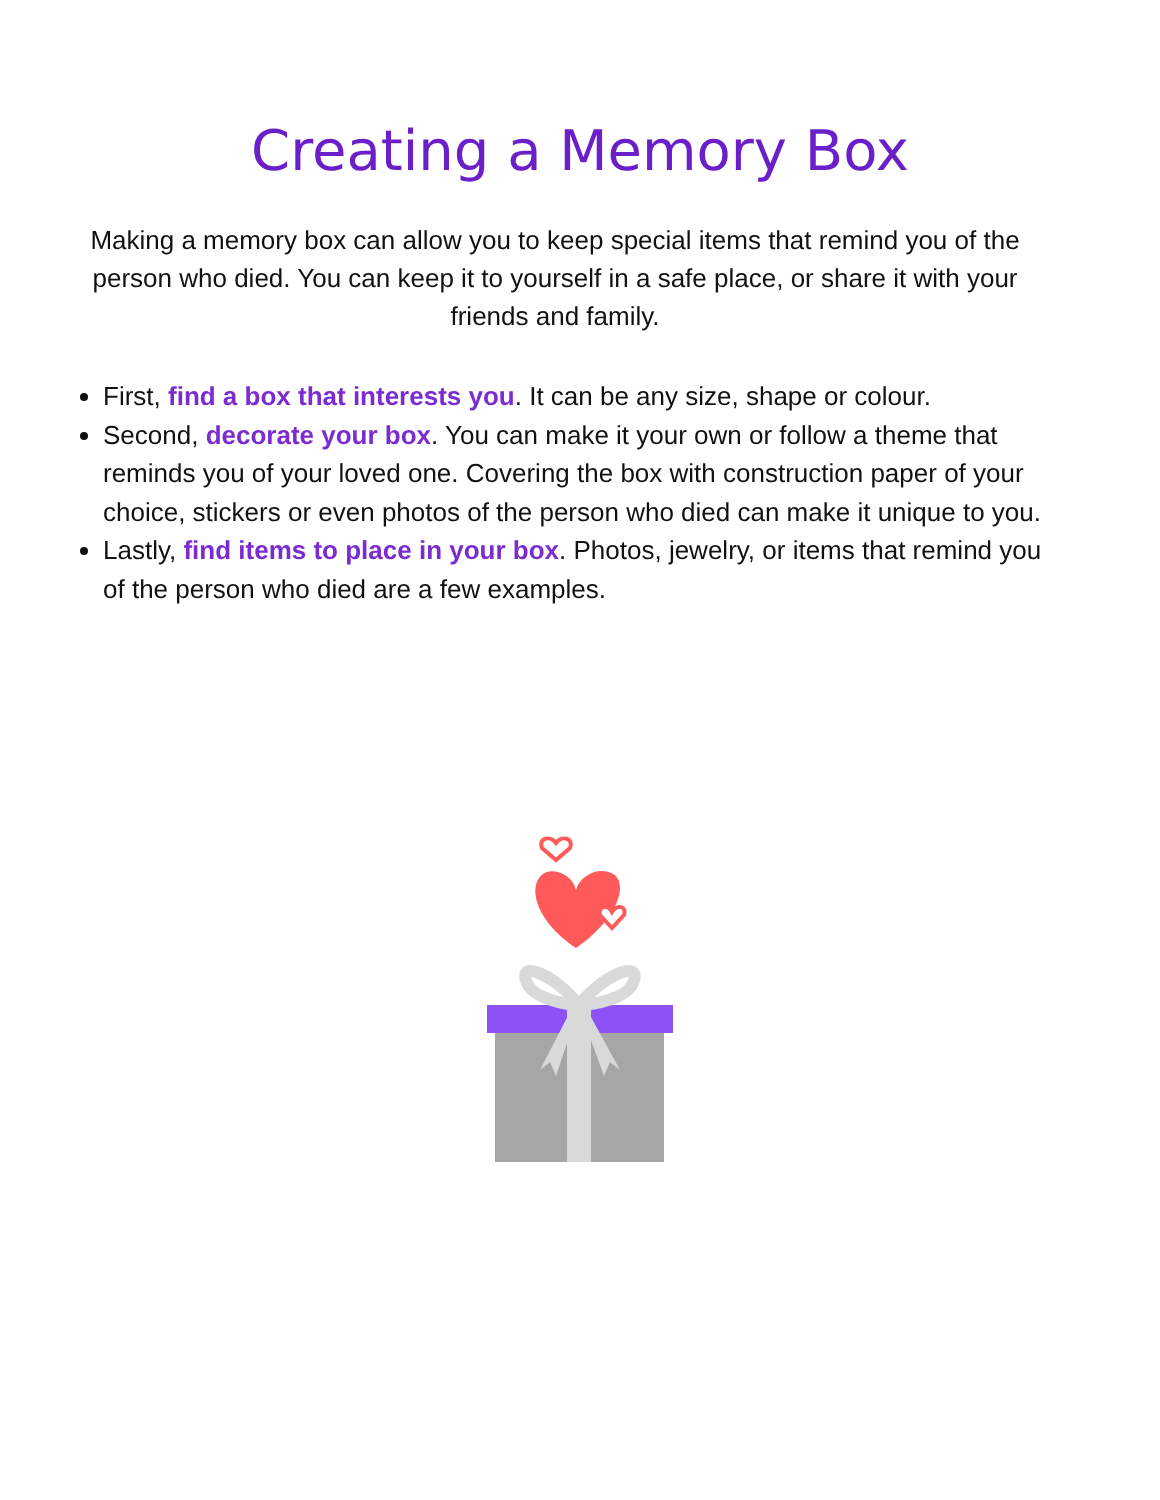Creating a Memory Box
Making a memory box can allow you to keep special items that remind you of the person who died. You can keep it to yourself in a safe place, or share it with your friends and family.
First, find a box that interests you. It can be any size, shape or colour.
Second, decorate your box. You can make it your own or follow a theme that reminds you of your loved one. Covering the box with construction paper of your choice, stickers or even photos of the person who died can make it unique to you.
Lastly, find items to place in your box. Photos, jewelry, or items that remind you of the person who died are a few examples.